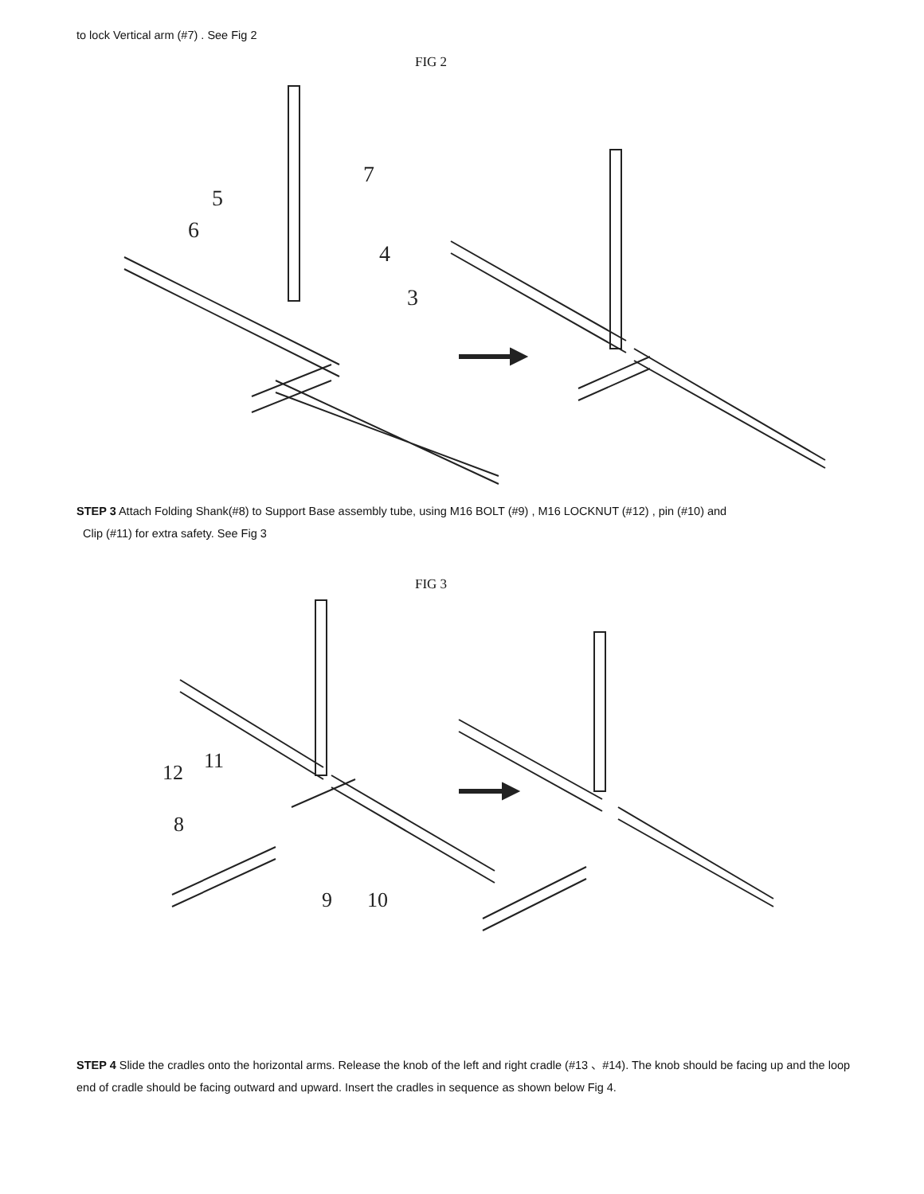to lock Vertical arm (#7) . See Fig 2
FIG 2
7
5
6
4
3
STEP 3 Attach Folding Shank(#8) to Support Base assembly tube, using M16 BOLT (#9) , M16 LOCKNUT (#12) , pin (#10) and
Clip (#11) for extra safety. See Fig 3
FIG 3
12
11
8
9
10
STEP 4 Slide the cradles onto the horizontal arms. Release the knob of the left and right cradle (#13 、#14). The knob should be facing up and the loop end of cradle should be facing outward and upward. Insert the cradles in sequence as shown below Fig 4.